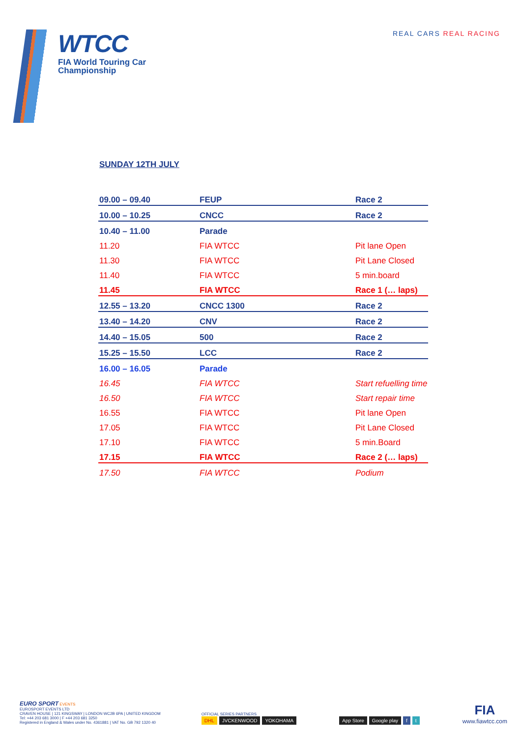WTCC
FIA World Touring Car
Championship
REAL CARS REAL RACING
SUNDAY 12TH JULY
| 09.00 – 09.40 | FEUP | Race 2 |
| 10.00 – 10.25 | CNCC | Race 2 |
| 10.40 – 11.00 | Parade | |
| 11.20 | FIA WTCC | Pit lane Open |
| 11.30 | FIA WTCC | Pit Lane Closed |
| 11.40 | FIA WTCC | 5 min.board |
| 11.45 | FIA WTCC | Race 1 (… laps) |
| 12.55 – 13.20 | CNCC 1300 | Race 2 |
| 13.40 – 14.20 | CNV | Race 2 |
| 14.40 – 15.05 | 500 | Race 2 |
| 15.25 – 15.50 | LCC | Race 2 |
| 16.00 – 16.05 | Parade | |
| 16.45 | FIA WTCC | Start refuelling time |
| 16.50 | FIA WTCC | Start repair time |
| 16.55 | FIA WTCC | Pit lane Open |
| 17.05 | FIA WTCC | Pit Lane Closed |
| 17.10 | FIA WTCC | 5 min.Board |
| 17.15 | FIA WTCC | Race 2 (… laps) |
| 17.50 | FIA WTCC | Podium |
EURO SPORT EVENTS
EUROSPORT EVENTS LTD
CRAVEN HOUSE | 121 KINGSWAY | LONDON WC2B 6PA | UNITED KINGDOM
Tel: +44 203 681 3000 | F +44 203 681 3250
Registered in England & Wales under No. 4361881 | VAT No. GB 792 1320 40
OFFICIAL SERIES PARTNERS
DHL JVCKENWOOD YOKOHAMA
App Store Google play f t
FIA
www.fiawtcc.com